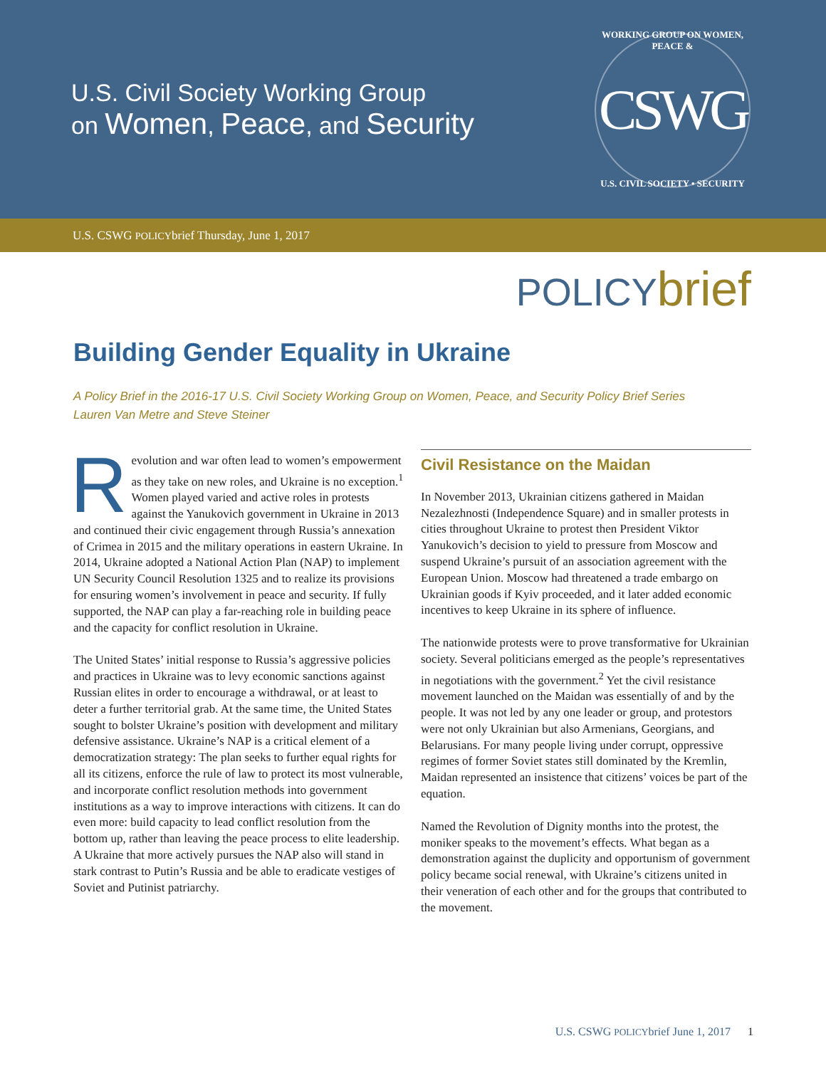U.S. Civil Society Working Group
on Women, Peace, and Security
WORKING GROUP ON WOMEN, PEACE &
CSWG
U.S. CIVIL SOCIETY • SECURITY
U.S. CSWG POLICYbrief Thursday, June 1, 2017
POLICYbrief
Building Gender Equality in Ukraine
A Policy Brief in the 2016-17 U.S. Civil Society Working Group on Women, Peace, and Security Policy Brief Series
Lauren Van Metre and Steve Steiner
Revolution and war often lead to women’s empowerment as they take on new roles, and Ukraine is no exception.<sup>1</sup> Women played varied and active roles in protests against the Yanukovich government in Ukraine in 2013 and continued their civic engagement through Russia’s annexation of Crimea in 2015 and the military operations in eastern Ukraine. In 2014, Ukraine adopted a National Action Plan (NAP) to implement UN Security Council Resolution 1325 and to realize its provisions for ensuring women’s involvement in peace and security. If fully supported, the NAP can play a far-reaching role in building peace and the capacity for conflict resolution in Ukraine.
The United States’ initial response to Russia’s aggressive policies and practices in Ukraine was to levy economic sanctions against Russian elites in order to encourage a withdrawal, or at least to deter a further territorial grab. At the same time, the United States sought to bolster Ukraine’s position with development and military defensive assistance. Ukraine’s NAP is a critical element of a democratization strategy: The plan seeks to further equal rights for all its citizens, enforce the rule of law to protect its most vulnerable, and incorporate conflict resolution methods into government institutions as a way to improve interactions with citizens. It can do even more: build capacity to lead conflict resolution from the bottom up, rather than leaving the peace process to elite leadership. A Ukraine that more actively pursues the NAP also will stand in stark contrast to Putin’s Russia and be able to eradicate vestiges of Soviet and Putinist patriarchy.
Civil Resistance on the Maidan
In November 2013, Ukrainian citizens gathered in Maidan Nezalezhnosti (Independence Square) and in smaller protests in cities throughout Ukraine to protest then President Viktor Yanukovich’s decision to yield to pressure from Moscow and suspend Ukraine’s pursuit of an association agreement with the European Union. Moscow had threatened a trade embargo on Ukrainian goods if Kyiv proceeded, and it later added economic incentives to keep Ukraine in its sphere of influence.
The nationwide protests were to prove transformative for Ukrainian society. Several politicians emerged as the people’s representatives in negotiations with the government.<sup>2</sup> Yet the civil resistance movement launched on the Maidan was essentially of and by the people. It was not led by any one leader or group, and protestors were not only Ukrainian but also Armenians, Georgians, and Belarusians. For many people living under corrupt, oppressive regimes of former Soviet states still dominated by the Kremlin, Maidan represented an insistence that citizens’ voices be part of the equation.
Named the Revolution of Dignity months into the protest, the moniker speaks to the movement’s effects. What began as a demonstration against the duplicity and opportunism of government policy became social renewal, with Ukraine’s citizens united in their veneration of each other and for the groups that contributed to the movement.
U.S. CSWG POLICYbrief June 1, 2017 1